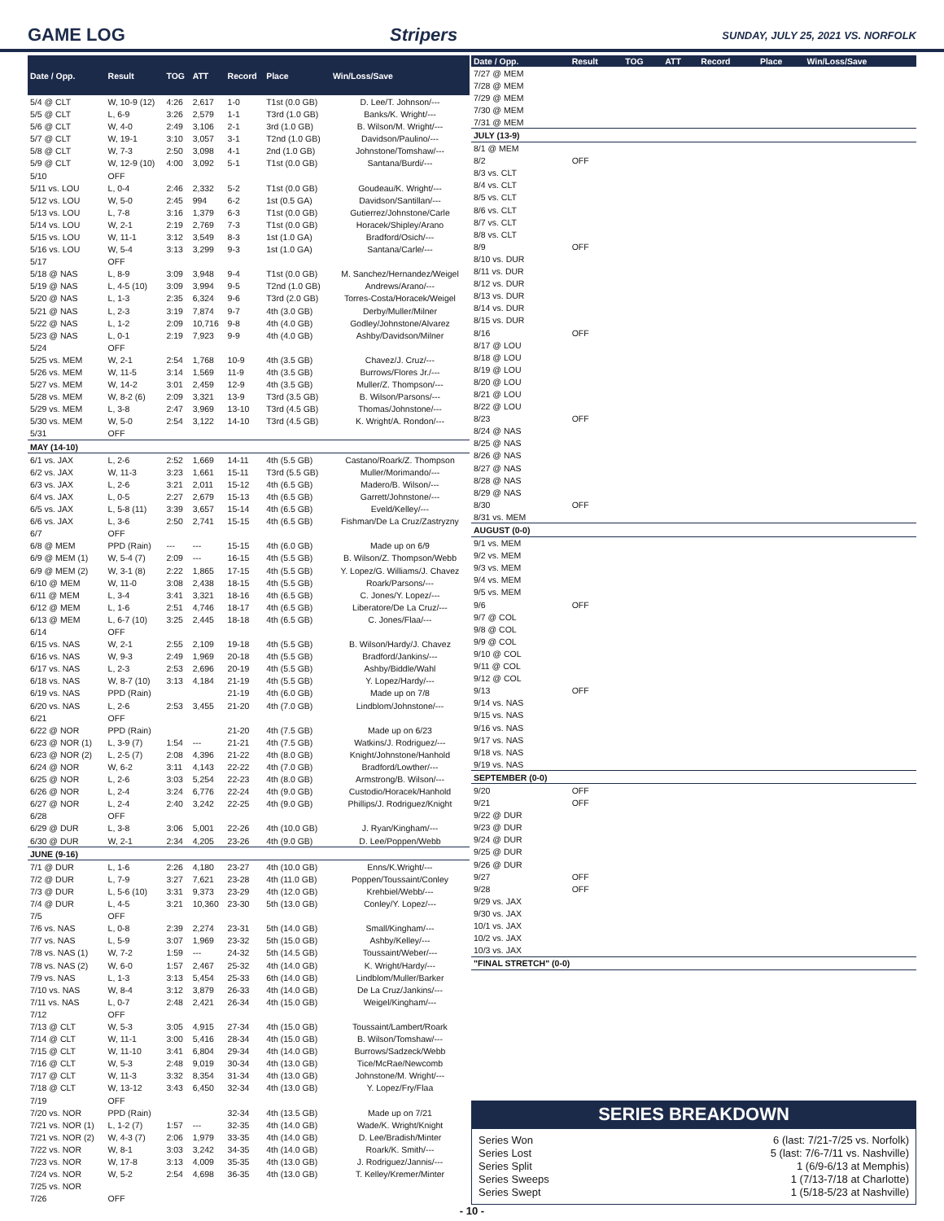GAME LOG Stripers SUNDAY, JULY 25, 2021 VS. NORFOLK
| Date / Opp. | Result | TOG | ATT | Record | Place | Win/Loss/Save |
| --- | --- | --- | --- | --- | --- | --- |
| 5/4 @ CLT | W, 10-9 (12) | 4:26 | 2,617 | 1-0 | T1st (0.0 GB) | D. Lee/T. Johnson/--- |
| 5/5 @ CLT | L, 6-9 | 3:26 | 2,579 | 1-1 | T3rd (1.0 GB) | Banks/K. Wright/--- |
| 5/6 @ CLT | W, 4-0 | 2:49 | 3,106 | 2-1 | 3rd (1.0 GB) | B. Wilson/M. Wright/--- |
| 5/7 @ CLT | W, 19-1 | 3:10 | 3,057 | 3-1 | T2nd (1.0 GB) | Davidson/Paulino/--- |
| 5/8 @ CLT | W, 7-3 | 2:50 | 3,098 | 4-1 | 2nd (1.0 GB) | Johnstone/Tomshaw/--- |
| 5/9 @ CLT | W, 12-9 (10) | 4:00 | 3,092 | 5-1 | T1st (0.0 GB) | Santana/Burdi/--- |
| 5/10 | OFF | | | | | |
| 5/11 vs. LOU | L, 0-4 | 2:46 | 2,332 | 5-2 | T1st (0.0 GB) | Goudeau/K. Wright/--- |
| 5/12 vs. LOU | W, 5-0 | 2:45 | 994 | 6-2 | 1st (0.5 GA) | Davidson/Santillan/--- |
| 5/13 vs. LOU | L, 7-8 | 3:16 | 1,379 | 6-3 | T1st (0.0 GB) | Gutierrez/Johnstone/Carle |
| 5/14 vs. LOU | W, 2-1 | 2:19 | 2,769 | 7-3 | T1st (0.0 GB) | Horacek/Shipley/Arano |
| 5/15 vs. LOU | W, 11-1 | 3:12 | 3,549 | 8-3 | 1st (1.0 GA) | Bradford/Osich/--- |
| 5/16 vs. LOU | W, 5-4 | 3:13 | 3,299 | 9-3 | 1st (1.0 GA) | Santana/Carle/--- |
| 5/17 | OFF | | | | | |
| 5/18 @ NAS | L, 8-9 | 3:09 | 3,948 | 9-4 | T1st (0.0 GB) | M. Sanchez/Hernandez/Weigel |
| 5/19 @ NAS | L, 4-5 (10) | 3:09 | 3,994 | 9-5 | T2nd (1.0 GB) | Andrews/Arano/--- |
| 5/20 @ NAS | L, 1-3 | 2:35 | 6,324 | 9-6 | T3rd (2.0 GB) | Torres-Costa/Horacek/Weigel |
| 5/21 @ NAS | L, 2-3 | 3:19 | 7,874 | 9-7 | 4th (3.0 GB) | Derby/Muller/Milner |
| 5/22 @ NAS | L, 1-2 | 2:09 | 10,716 | 9-8 | 4th (4.0 GB) | Godley/Johnstone/Alvarez |
| 5/23 @ NAS | L, 0-1 | 2:19 | 7,923 | 9-9 | 4th (4.0 GB) | Ashby/Davidson/Milner |
| 5/24 | OFF | | | | | |
| 5/25 vs. MEM | W, 2-1 | 2:54 | 1,768 | 10-9 | 4th (3.5 GB) | Chavez/J. Cruz/--- |
| 5/26 vs. MEM | W, 11-5 | 3:14 | 1,569 | 11-9 | 4th (3.5 GB) | Burrows/Flores Jr./--- |
| 5/27 vs. MEM | W, 14-2 | 3:01 | 2,459 | 12-9 | 4th (3.5 GB) | Muller/Z. Thompson/--- |
| 5/28 vs. MEM | W, 8-2 (6) | 2:09 | 3,321 | 13-9 | T3rd (3.5 GB) | B. Wilson/Parsons/--- |
| 5/29 vs. MEM | L, 3-8 | 2:47 | 3,969 | 13-10 | T3rd (4.5 GB) | Thomas/Johnstone/--- |
| 5/30 vs. MEM | W, 5-0 | 2:54 | 3,122 | 14-10 | T3rd (4.5 GB) | K. Wright/A. Rondon/--- |
| 5/31 | OFF | | | | | |
| MAY (14-10) | | | | | | |
| 6/1 vs. JAX | L, 2-6 | 2:52 | 1,669 | 14-11 | 4th (5.5 GB) | Castano/Roark/Z. Thompson |
| 6/2 vs. JAX | W, 11-3 | 3:23 | 1,661 | 15-11 | T3rd (5.5 GB) | Muller/Morimando/--- |
| 6/3 vs. JAX | L, 2-6 | 3:21 | 2,011 | 15-12 | 4th (6.5 GB) | Madero/B. Wilson/--- |
| 6/4 vs. JAX | L, 0-5 | 2:27 | 2,679 | 15-13 | 4th (6.5 GB) | Garrett/Johnstone/--- |
| 6/5 vs. JAX | L, 5-8 (11) | 3:39 | 3,657 | 15-14 | 4th (6.5 GB) | Eveld/Kelley/--- |
| 6/6 vs. JAX | L, 3-6 | 2:50 | 2,741 | 15-15 | 4th (6.5 GB) | Fishman/De La Cruz/Zastryzny |
| 6/7 | OFF | | | | | |
| 6/8 @ MEM | PPD (Rain) | --- | --- | 15-15 | 4th (6.0 GB) | Made up on 6/9 |
| 6/9 @ MEM (1) | W, 5-4 (7) | 2:09 | --- | 16-15 | 4th (5.5 GB) | B. Wilson/Z. Thompson/Webb |
| 6/9 @ MEM (2) | W, 3-1 (8) | 2:22 | 1,865 | 17-15 | 4th (5.5 GB) | Y. Lopez/G. Williams/J. Chavez |
| 6/10 @ MEM | W, 11-0 | 3:08 | 2,438 | 18-15 | 4th (5.5 GB) | Roark/Parsons/--- |
| 6/11 @ MEM | L, 3-4 | 3:41 | 3,321 | 18-16 | 4th (6.5 GB) | C. Jones/Y. Lopez/--- |
| 6/12 @ MEM | L, 1-6 | 2:51 | 4,746 | 18-17 | 4th (6.5 GB) | Liberatore/De La Cruz/--- |
| 6/13 @ MEM | L, 6-7 (10) | 3:25 | 2,445 | 18-18 | 4th (6.5 GB) | C. Jones/Flaa/--- |
| 6/14 | OFF | | | | | |
| 6/15 vs. NAS | W, 2-1 | 2:55 | 2,109 | 19-18 | 4th (5.5 GB) | B. Wilson/Hardy/J. Chavez |
| 6/16 vs. NAS | W, 9-3 | 2:49 | 1,969 | 20-18 | 4th (5.5 GB) | Bradford/Jankins/--- |
| 6/17 vs. NAS | L, 2-3 | 2:53 | 2,696 | 20-19 | 4th (5.5 GB) | Ashby/Biddle/Wahl |
| 6/18 vs. NAS | W, 8-7 (10) | 3:13 | 4,184 | 21-19 | 4th (5.5 GB) | Y. Lopez/Hardy/--- |
| 6/19 vs. NAS | PPD (Rain) | | | 21-19 | 4th (6.0 GB) | Made up on 7/8 |
| 6/20 vs. NAS | L, 2-6 | 2:53 | 3,455 | 21-20 | 4th (7.0 GB) | Lindblom/Johnstone/--- |
| 6/21 | OFF | | | | | |
| 6/22 @ NOR | PPD (Rain) | | | 21-20 | 4th (7.5 GB) | Made up on 6/23 |
| 6/23 @ NOR (1) | L, 3-9 (7) | 1:54 | --- | 21-21 | 4th (7.5 GB) | Watkins/J. Rodriguez/--- |
| 6/23 @ NOR (2) | L, 2-5 (7) | 2:08 | 4,396 | 21-22 | 4th (8.0 GB) | Knight/Johnstone/Hanhold |
| 6/24 @ NOR | W, 6-2 | 3:11 | 4,143 | 22-22 | 4th (7.0 GB) | Bradford/Lowther/--- |
| 6/25 @ NOR | L, 2-6 | 3:03 | 5,254 | 22-23 | 4th (8.0 GB) | Armstrong/B. Wilson/--- |
| 6/26 @ NOR | L, 2-4 | 3:24 | 6,776 | 22-24 | 4th (9.0 GB) | Custodio/Horacek/Hanhold |
| 6/27 @ NOR | L, 2-4 | 2:40 | 3,242 | 22-25 | 4th (9.0 GB) | Phillips/J. Rodriguez/Knight |
| 6/28 | OFF | | | | | |
| 6/29 @ DUR | L, 3-8 | 3:06 | 5,001 | 22-26 | 4th (10.0 GB) | J. Ryan/Kingham/--- |
| 6/30 @ DUR | W, 2-1 | 2:34 | 4,205 | 23-26 | 4th (9.0 GB) | D. Lee/Poppen/Webb |
| JUNE (9-16) | | | | | | |
| 7/1 @ DUR | L, 1-6 | 2:26 | 4,180 | 23-27 | 4th (10.0 GB) | Enns/K.Wright/--- |
| 7/2 @ DUR | L, 7-9 | 3:27 | 7,621 | 23-28 | 4th (11.0 GB) | Poppen/Toussaint/Conley |
| 7/3 @ DUR | L, 5-6 (10) | 3:31 | 9,373 | 23-29 | 4th (12.0 GB) | Krehbiel/Webb/--- |
| 7/4 @ DUR | L, 4-5 | 3:21 | 10,360 | 23-30 | 5th (13.0 GB) | Conley/Y. Lopez/--- |
| 7/5 | OFF | | | | | |
| 7/6 vs. NAS | L, 0-8 | 2:39 | 2,274 | 23-31 | 5th (14.0 GB) | Small/Kingham/--- |
| 7/7 vs. NAS | L, 5-9 | 3:07 | 1,969 | 23-32 | 5th (15.0 GB) | Ashby/Kelley/--- |
| 7/8 vs. NAS (1) | W, 7-2 | 1:59 | --- | 24-32 | 5th (14.5 GB) | Toussaint/Weber/--- |
| 7/8 vs. NAS (2) | W, 6-0 | 1:57 | 2,467 | 25-32 | 4th (14.0 GB) | K. Wright/Hardy/--- |
| 7/9 vs. NAS | L, 1-3 | 3:13 | 5,454 | 25-33 | 6th (14.0 GB) | Lindblom/Muller/Barker |
| 7/10 vs. NAS | W, 8-4 | 3:12 | 3,879 | 26-33 | 4th (14.0 GB) | De La Cruz/Jankins/--- |
| 7/11 vs. NAS | L, 0-7 | 2:48 | 2,421 | 26-34 | 4th (15.0 GB) | Weigel/Kingham/--- |
| 7/12 | OFF | | | | | |
| 7/13 @ CLT | W, 5-3 | 3:05 | 4,915 | 27-34 | 4th (15.0 GB) | Toussaint/Lambert/Roark |
| 7/14 @ CLT | W, 11-1 | 3:00 | 5,416 | 28-34 | 4th (15.0 GB) | B. Wilson/Tomshaw/--- |
| 7/15 @ CLT | W, 11-10 | 3:41 | 6,804 | 29-34 | 4th (14.0 GB) | Burrows/Sadzeck/Webb |
| 7/16 @ CLT | W, 5-3 | 2:48 | 9,019 | 30-34 | 4th (13.0 GB) | Tice/McRae/Newcomb |
| 7/17 @ CLT | W, 11-3 | 3:32 | 8,354 | 31-34 | 4th (13.0 GB) | Johnstone/M. Wright/--- |
| 7/18 @ CLT | W, 13-12 | 3:43 | 6,450 | 32-34 | 4th (13.0 GB) | Y. Lopez/Fry/Flaa |
| 7/19 | OFF | | | | | |
| 7/20 vs. NOR | PPD (Rain) | | | 32-34 | 4th (13.5 GB) | Made up on 7/21 |
| 7/21 vs. NOR (1) | L, 1-2 (7) | 1:57 | --- | 32-35 | 4th (14.0 GB) | Wade/K. Wright/Knight |
| 7/21 vs. NOR (2) | W, 4-3 (7) | 2:06 | 1,979 | 33-35 | 4th (14.0 GB) | D. Lee/Bradish/Minter |
| 7/22 vs. NOR | W, 8-1 | 3:03 | 3,242 | 34-35 | 4th (14.0 GB) | Roark/K. Smith/--- |
| 7/23 vs. NOR | W, 17-8 | 3:13 | 4,009 | 35-35 | 4th (13.0 GB) | J. Rodriguez/Jannis/--- |
| 7/24 vs. NOR | W, 5-2 | 2:54 | 4,698 | 36-35 | 4th (13.0 GB) | T. Kelley/Kremer/Minter |
| 7/25 vs. NOR | | | | | | |
| 7/26 | OFF | | | | | |
| Date / Opp. | Result | TOG | ATT | Record | Place | Win/Loss/Save |
| --- | --- | --- | --- | --- | --- | --- |
| 7/27 @ MEM | | | | | | |
| 7/28 @ MEM | | | | | | |
| 7/29 @ MEM | | | | | | |
| 7/30 @ MEM | | | | | | |
| 7/31 @ MEM | | | | | | |
| JULY (13-9) | | | | | | |
| 8/1 @ MEM | | | | | | |
| 8/2 | OFF | | | | | |
| 8/3 vs. CLT | | | | | | |
| 8/4 vs. CLT | | | | | | |
| 8/5 vs. CLT | | | | | | |
| 8/6 vs. CLT | | | | | | |
| 8/7 vs. CLT | | | | | | |
| 8/8 vs. CLT | | | | | | |
| 8/9 | OFF | | | | | |
| 8/10 vs. DUR | | | | | | |
| 8/11 vs. DUR | | | | | | |
| 8/12 vs. DUR | | | | | | |
| 8/13 vs. DUR | | | | | | |
| 8/14 vs. DUR | | | | | | |
| 8/15 vs. DUR | | | | | | |
| 8/16 | OFF | | | | | |
| 8/17 @ LOU | | | | | | |
| 8/18 @ LOU | | | | | | |
| 8/19 @ LOU | | | | | | |
| 8/20 @ LOU | | | | | | |
| 8/21 @ LOU | | | | | | |
| 8/22 @ LOU | | | | | | |
| 8/23 | OFF | | | | | |
| 8/24 @ NAS | | | | | | |
| 8/25 @ NAS | | | | | | |
| 8/26 @ NAS | | | | | | |
| 8/27 @ NAS | | | | | | |
| 8/28 @ NAS | | | | | | |
| 8/29 @ NAS | | | | | | |
| 8/30 | OFF | | | | | |
| 8/31 vs. MEM | | | | | | |
| AUGUST (0-0) | | | | | | |
| 9/1 vs. MEM | | | | | | |
| 9/2 vs. MEM | | | | | | |
| 9/3 vs. MEM | | | | | | |
| 9/4 vs. MEM | | | | | | |
| 9/5 vs. MEM | | | | | | |
| 9/6 | OFF | | | | | |
| 9/7 @ COL | | | | | | |
| 9/8 @ COL | | | | | | |
| 9/9 @ COL | | | | | | |
| 9/10 @ COL | | | | | | |
| 9/11 @ COL | | | | | | |
| 9/12 @ COL | | | | | | |
| 9/13 | OFF | | | | | |
| 9/14 vs. NAS | | | | | | |
| 9/15 vs. NAS | | | | | | |
| 9/16 vs. NAS | | | | | | |
| 9/17 vs. NAS | | | | | | |
| 9/18 vs. NAS | | | | | | |
| 9/19 vs. NAS | | | | | | |
| SEPTEMBER (0-0) | | | | | | |
| 9/20 | OFF | | | | | |
| 9/21 | OFF | | | | | |
| 9/22 @ DUR | | | | | | |
| 9/23 @ DUR | | | | | | |
| 9/24 @ DUR | | | | | | |
| 9/25 @ DUR | | | | | | |
| 9/26 @ DUR | | | | | | |
| 9/27 | OFF | | | | | |
| 9/28 | OFF | | | | | |
| 9/29 vs. JAX | | | | | | |
| 9/30 vs. JAX | | | | | | |
| 10/1 vs. JAX | | | | | | |
| 10/2 vs. JAX | | | | | | |
| 10/3 vs. JAX | | | | | | |
| "FINAL STRETCH" (0-0) | | | | | | |
SERIES BREAKDOWN
Series Won 6 (last: 7/21-7/25 vs. Norfolk)
Series Lost 5 (last: 7/6-7/11 vs. Nashville)
Series Split 1 (6/9-6/13 at Memphis)
Series Sweeps 1 (7/13-7/18 at Charlotte)
Series Swept 1 (5/18-5/23 at Nashville)
- 10 -